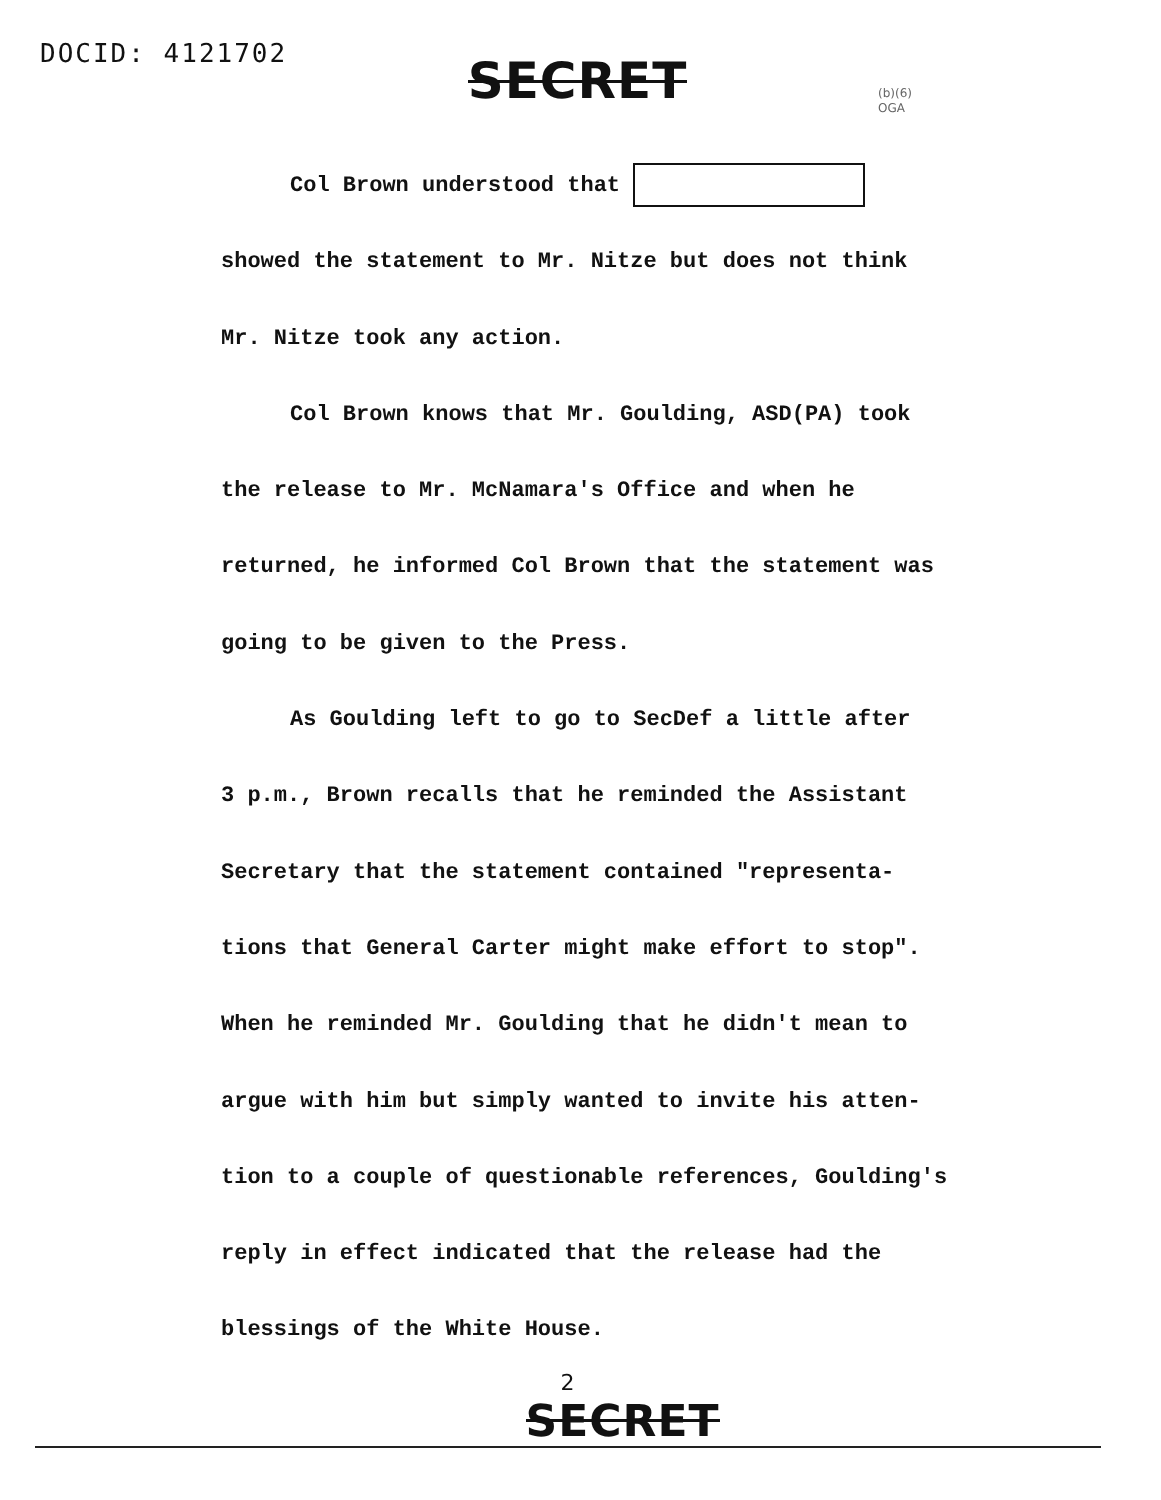DOCID: 4121702 SECRET
(b)(6)
OGA
Col Brown understood that
showed the statement to Mr. Nitze but does not think
Mr. Nitze took any action.
Col Brown knows that Mr. Goulding, ASD(PA) took
the release to Mr. McNamara's Office and when he
returned, he informed Col Brown that the statement was
going to be given to the Press.
As Goulding left to go to SecDef a little after
3 p.m., Brown recalls that he reminded the Assistant
Secretary that the statement contained "representa-
tions that General Carter might make effort to stop".
When he reminded Mr. Goulding that he didn't mean to
argue with him but simply wanted to invite his atten-
tion to a couple of questionable references, Goulding's
reply in effect indicated that the release had the
blessings of the White House.
2
SECRET